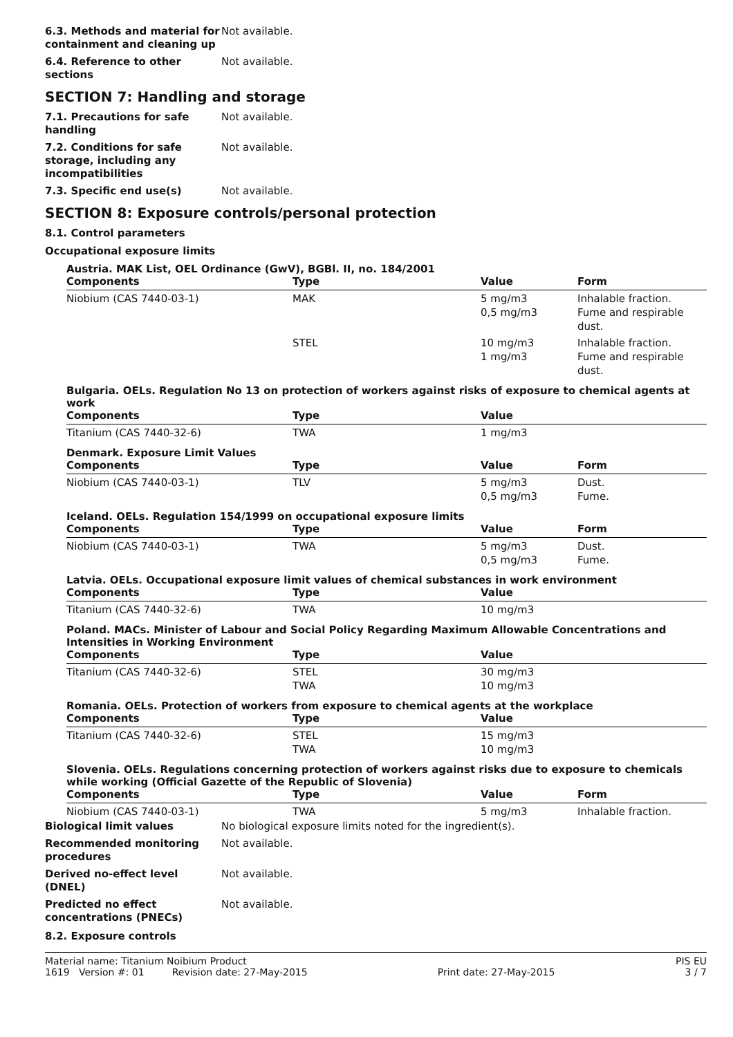6.3. Methods and material for containment and cleaning up
Not available.
6.4. Reference to other sections
Not available.
SECTION 7: Handling and storage
7.1. Precautions for safe handling
Not available.
7.2. Conditions for safe storage, including any incompatibilities
Not available.
7.3. Specific end use(s) Not available.
SECTION 8: Exposure controls/personal protection
8.1. Control parameters
Occupational exposure limits
Austria. MAK List, OEL Ordinance (GwV), BGBl. II, no. 184/2001
| Components | Type | Value | Form |
| --- | --- | --- | --- |
| Niobium (CAS 7440-03-1) | MAK | 5 mg/m3 0,5 mg/m3 | Inhalable fraction. Fume and respirable dust. |
| | STEL | 10 mg/m3 1 mg/m3 | Inhalable fraction. Fume and respirable dust. |
Bulgaria. OELs. Regulation No 13 on protection of workers against risks of exposure to chemical agents at work
| Components | Type | Value | |
| --- | --- | --- | --- |
| Titanium (CAS 7440-32-6) | TWA | 1 mg/m3 | |
Denmark. Exposure Limit Values
| Components | Type | Value | Form |
| --- | --- | --- | --- |
| Niobium (CAS 7440-03-1) | TLV | 5 mg/m3 0,5 mg/m3 | Dust. Fume. |
Iceland. OELs. Regulation 154/1999 on occupational exposure limits
| Components | Type | Value | Form |
| --- | --- | --- | --- |
| Niobium (CAS 7440-03-1) | TWA | 5 mg/m3 0,5 mg/m3 | Dust. Fume. |
Latvia. OELs. Occupational exposure limit values of chemical substances in work environment
| Components | Type | Value | |
| --- | --- | --- | --- |
| Titanium (CAS 7440-32-6) | TWA | 10 mg/m3 | |
Poland. MACs. Minister of Labour and Social Policy Regarding Maximum Allowable Concentrations and Intensities in Working Environment
| Components | Type | Value | |
| --- | --- | --- | --- |
| Titanium (CAS 7440-32-6) | STEL TWA | 30 mg/m3 10 mg/m3 | |
Romania. OELs. Protection of workers from exposure to chemical agents at the workplace
| Components | Type | Value | |
| --- | --- | --- | --- |
| Titanium (CAS 7440-32-6) | STEL TWA | 15 mg/m3 10 mg/m3 | |
Slovenia. OELs. Regulations concerning protection of workers against risks due to exposure to chemicals while working (Official Gazette of the Republic of Slovenia)
| Components | Type | Value | Form |
| --- | --- | --- | --- |
| Niobium (CAS 7440-03-1) | TWA | 5 mg/m3 | Inhalable fraction. |
Biological limit values No biological exposure limits noted for the ingredient(s).
Recommended monitoring procedures
Not available.
Derived no-effect level (DNEL)
Not available.
Predicted no effect concentrations (PNECs)
Not available.
8.2. Exposure controls
Material name: Titanium Noibium Product PIS EU
1619 Version #: 01 Revision date: 27-May-2015 Print date: 27-May-2015 3 / 7